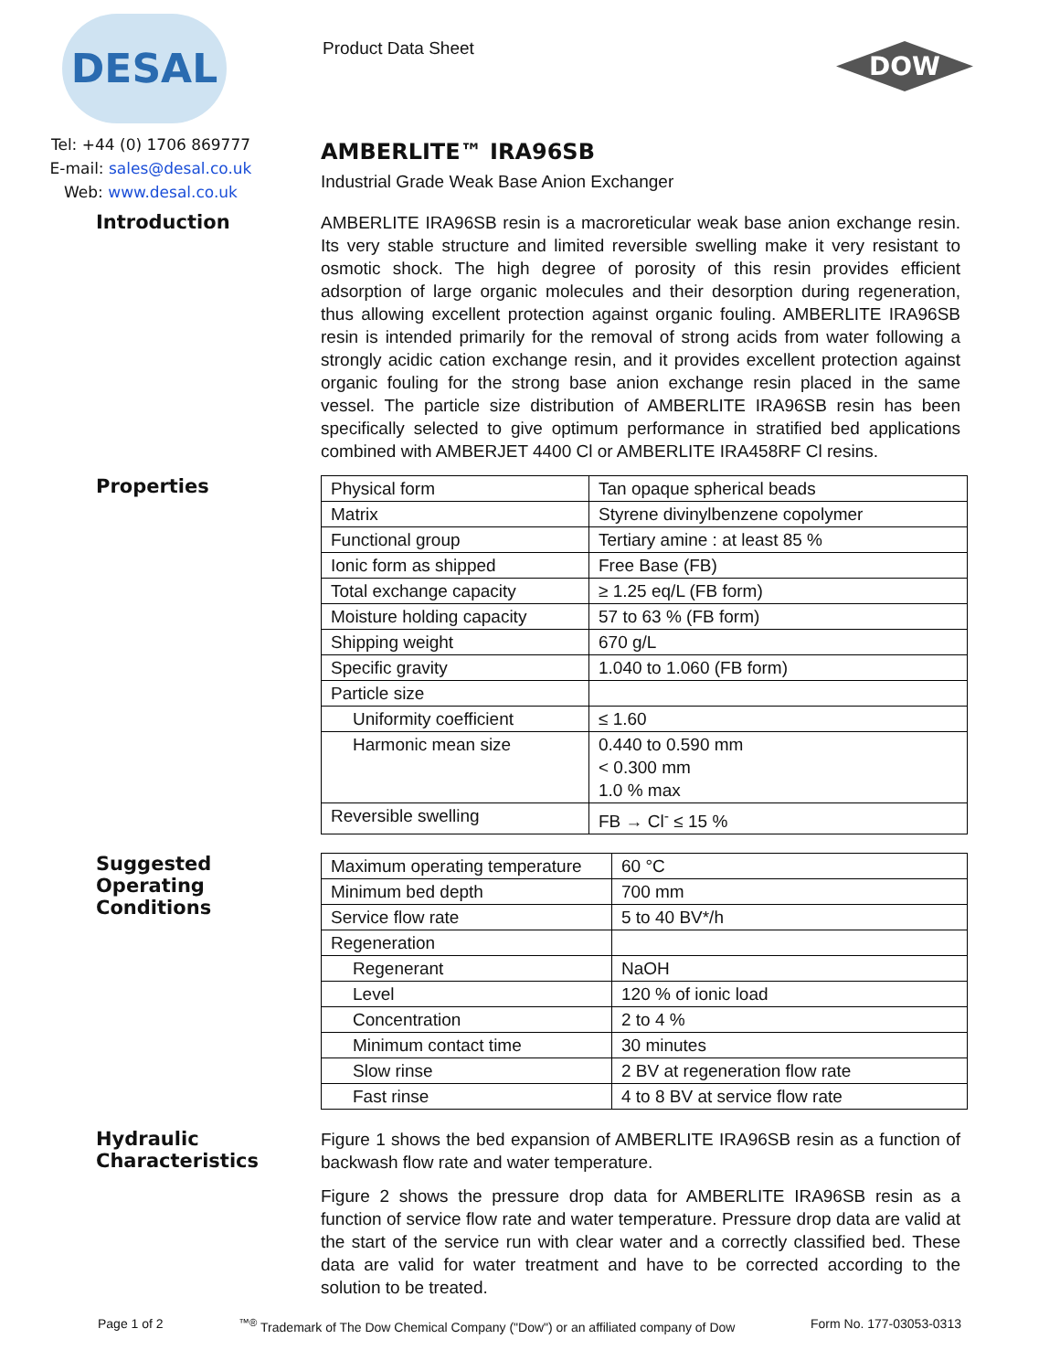DESAL
Product Data Sheet
DOW
Tel: +44 (0) 1706 869777
E-mail: sales@desal.co.uk
Web: www.desal.co.uk
AMBERLITE™ IRA96SB
Industrial Grade Weak Base Anion Exchanger
Introduction
AMBERLITE IRA96SB resin is a macroreticular weak base anion exchange resin. Its very stable structure and limited reversible swelling make it very resistant to osmotic shock. The high degree of porosity of this resin provides efficient adsorption of large organic molecules and their desorption during regeneration, thus allowing excellent protection against organic fouling. AMBERLITE IRA96SB resin is intended primarily for the removal of strong acids from water following a strongly acidic cation exchange resin, and it provides excellent protection against organic fouling for the strong base anion exchange resin placed in the same vessel. The particle size distribution of AMBERLITE IRA96SB resin has been specifically selected to give optimum performance in stratified bed applications combined with AMBERJET 4400 Cl or AMBERLITE IRA458RF Cl resins.
Properties
| Physical form | Tan opaque spherical beads |
| Matrix | Styrene divinylbenzene copolymer |
| Functional group | Tertiary amine : at least 85 % |
| Ionic form as shipped | Free Base (FB) |
| Total exchange capacity | ≥ 1.25 eq/L (FB form) |
| Moisture holding capacity | 57 to 63 % (FB form) |
| Shipping weight | 670 g/L |
| Specific gravity | 1.040 to 1.060 (FB form) |
| Particle size | |
| Uniformity coefficient | ≤ 1.60 |
| Harmonic mean size | 0.440 to 0.590 mm < 0.300 mm 1.0 % max |
| Reversible swelling | FB → Cl<sup>-</sup> ≤ 15 % |
Suggested Operating Conditions
| Maximum operating temperature | 60 °C |
| Minimum bed depth | 700 mm |
| Service flow rate | 5 to 40 BV*/h |
| Regeneration | |
| Regenerant | NaOH |
| Level | 120 % of ionic load |
| Concentration | 2 to 4 % |
| Minimum contact time | 30 minutes |
| Slow rinse | 2 BV at regeneration flow rate |
| Fast rinse | 4 to 8 BV at service flow rate |
Hydraulic Characteristics
Figure 1 shows the bed expansion of AMBERLITE IRA96SB resin as a function of backwash flow rate and water temperature.
Figure 2 shows the pressure drop data for AMBERLITE IRA96SB resin as a function of service flow rate and water temperature. Pressure drop data are valid at the start of the service run with clear water and a correctly classified bed. These data are valid for water treatment and have to be corrected according to the solution to be treated.
Page 1 of 2<sup>™®</sup> Trademark of The Dow Chemical Company ("Dow") or an affiliated company of Dow Form No. 177-03053-0313